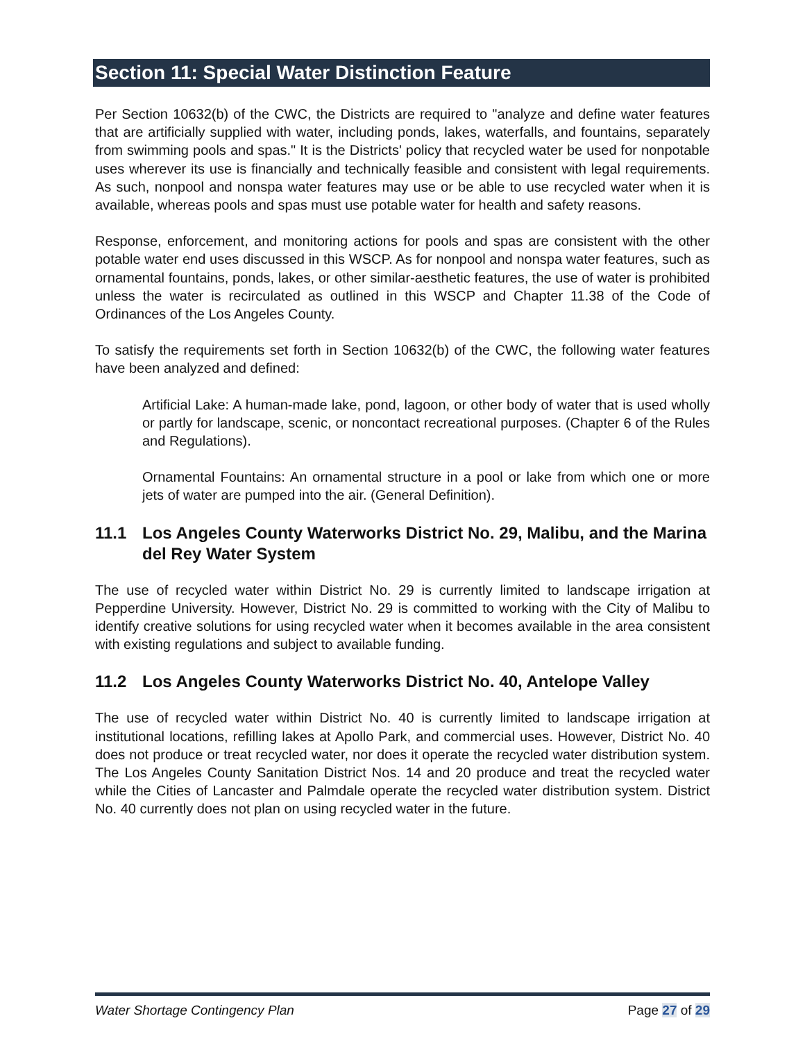Section 11: Special Water Distinction Feature
Per Section 10632(b) of the CWC, the Districts are required to "analyze and define water features that are artificially supplied with water, including ponds, lakes, waterfalls, and fountains, separately from swimming pools and spas." It is the Districts' policy that recycled water be used for nonpotable uses wherever its use is financially and technically feasible and consistent with legal requirements. As such, nonpool and nonspa water features may use or be able to use recycled water when it is available, whereas pools and spas must use potable water for health and safety reasons.
Response, enforcement, and monitoring actions for pools and spas are consistent with the other potable water end uses discussed in this WSCP. As for nonpool and nonspa water features, such as ornamental fountains, ponds, lakes, or other similar-aesthetic features, the use of water is prohibited unless the water is recirculated as outlined in this WSCP and Chapter 11.38 of the Code of Ordinances of the Los Angeles County.
To satisfy the requirements set forth in Section 10632(b) of the CWC, the following water features have been analyzed and defined:
Artificial Lake: A human-made lake, pond, lagoon, or other body of water that is used wholly or partly for landscape, scenic, or noncontact recreational purposes. (Chapter 6 of the Rules and Regulations).
Ornamental Fountains: An ornamental structure in a pool or lake from which one or more jets of water are pumped into the air. (General Definition).
11.1 Los Angeles County Waterworks District No. 29, Malibu, and the Marina del Rey Water System
The use of recycled water within District No. 29 is currently limited to landscape irrigation at Pepperdine University. However, District No. 29 is committed to working with the City of Malibu to identify creative solutions for using recycled water when it becomes available in the area consistent with existing regulations and subject to available funding.
11.2 Los Angeles County Waterworks District No. 40, Antelope Valley
The use of recycled water within District No. 40 is currently limited to landscape irrigation at institutional locations, refilling lakes at Apollo Park, and commercial uses. However, District No. 40 does not produce or treat recycled water, nor does it operate the recycled water distribution system. The Los Angeles County Sanitation District Nos. 14 and 20 produce and treat the recycled water while the Cities of Lancaster and Palmdale operate the recycled water distribution system. District No. 40 currently does not plan on using recycled water in the future.
Water Shortage Contingency Plan Page 27 of 29